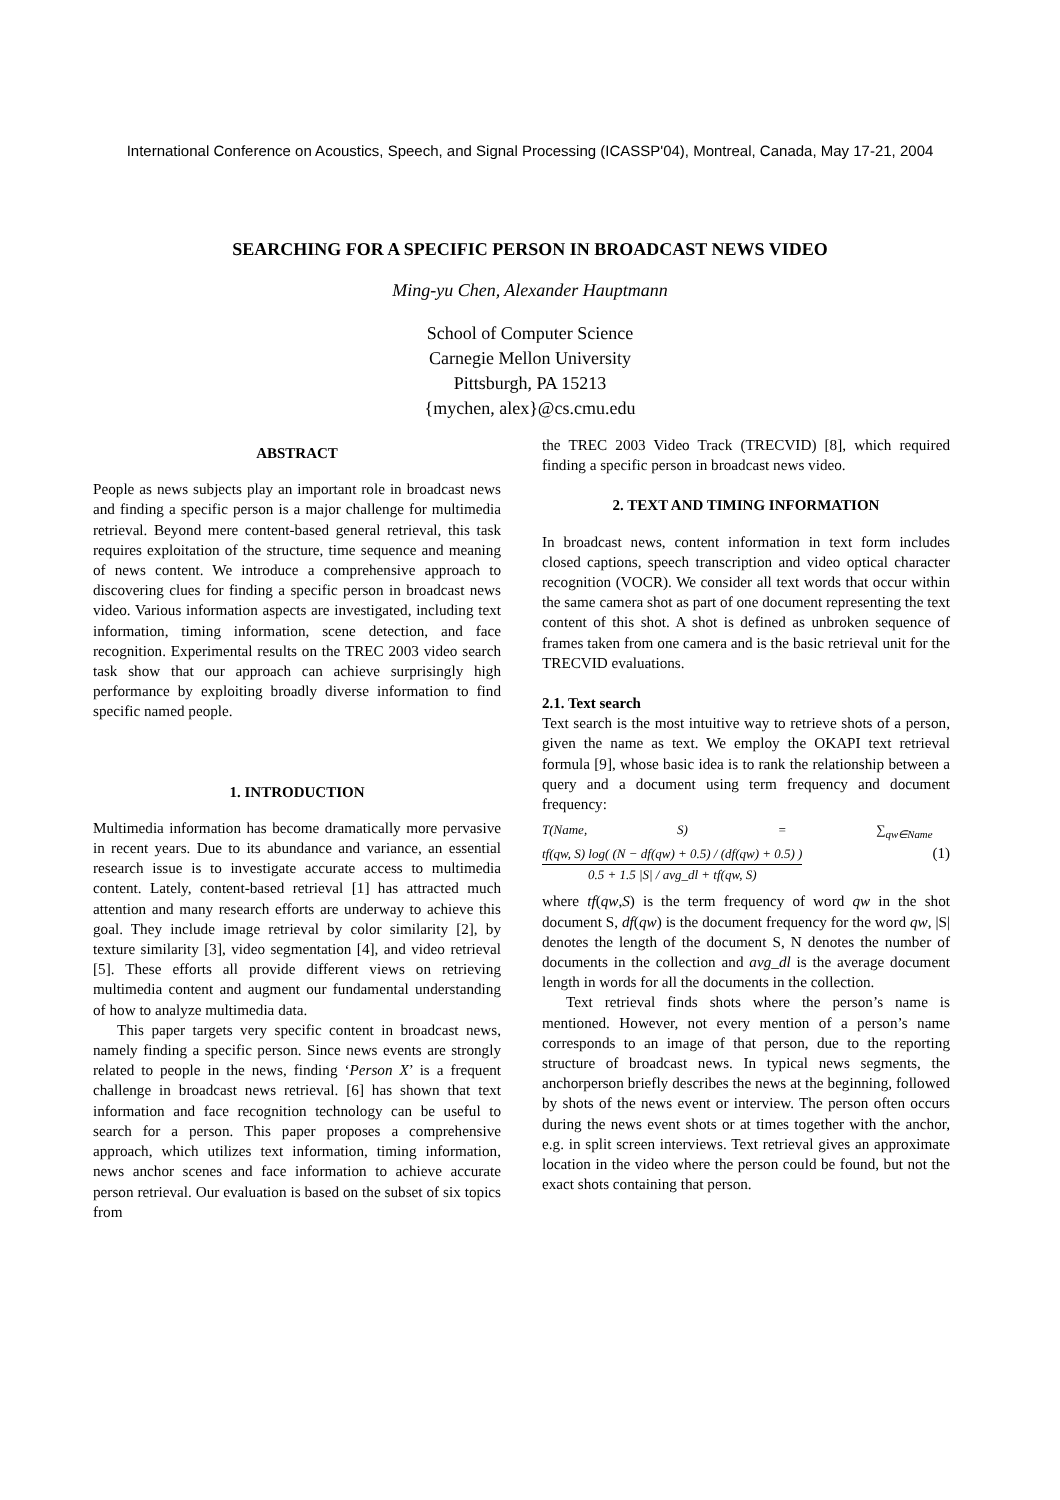International Conference on Acoustics, Speech, and Signal Processing (ICASSP'04), Montreal, Canada, May 17-21, 2004
SEARCHING FOR A SPECIFIC PERSON IN BROADCAST NEWS VIDEO
Ming-yu Chen, Alexander Hauptmann
School of Computer Science
Carnegie Mellon University
Pittsburgh, PA 15213
{mychen, alex}@cs.cmu.edu
ABSTRACT
People as news subjects play an important role in broadcast news and finding a specific person is a major challenge for multimedia retrieval. Beyond mere content-based general retrieval, this task requires exploitation of the structure, time sequence and meaning of news content. We introduce a comprehensive approach to discovering clues for finding a specific person in broadcast news video. Various information aspects are investigated, including text information, timing information, scene detection, and face recognition. Experimental results on the TREC 2003 video search task show that our approach can achieve surprisingly high performance by exploiting broadly diverse information to find specific named people.
1. INTRODUCTION
Multimedia information has become dramatically more pervasive in recent years. Due to its abundance and variance, an essential research issue is to investigate accurate access to multimedia content. Lately, content-based retrieval [1] has attracted much attention and many research efforts are underway to achieve this goal. They include image retrieval by color similarity [2], by texture similarity [3], video segmentation [4], and video retrieval [5]. These efforts all provide different views on retrieving multimedia content and augment our fundamental understanding of how to analyze multimedia data.
This paper targets very specific content in broadcast news, namely finding a specific person. Since news events are strongly related to people in the news, finding ‘Person X’ is a frequent challenge in broadcast news retrieval. [6] has shown that text information and face recognition technology can be useful to search for a person. This paper proposes a comprehensive approach, which utilizes text information, timing information, news anchor scenes and face information to achieve accurate person retrieval. Our evaluation is based on the subset of six topics from
the TREC 2003 Video Track (TRECVID) [8], which required finding a specific person in broadcast news video.
2. TEXT AND TIMING INFORMATION
In broadcast news, content information in text form includes closed captions, speech transcription and video optical character recognition (VOCR). We consider all text words that occur within the same camera shot as part of one document representing the text content of this shot. A shot is defined as unbroken sequence of frames taken from one camera and is the basic retrieval unit for the TRECVID evaluations.
2.1. Text search
Text search is the most intuitive way to retrieve shots of a person, given the name as text. We employ the OKAPI text retrieval formula [9], whose basic idea is to rank the relationship between a query and a document using term frequency and document frequency:
T(Name, S) = ∑<sub>qw∈Name</sub> tf(qw, S) log( (N − df(qw) + 0.5) / (df(qw) + 0.5) ) 0.5 + 1.5 |S| / avg_dl + tf(qw, S) (1)
where tf(qw,S) is the term frequency of word qw in the shot document S, df(qw) is the document frequency for the word qw, |S| denotes the length of the document S, N denotes the number of documents in the collection and avg_dl is the average document length in words for all the documents in the collection.
Text retrieval finds shots where the person’s name is mentioned. However, not every mention of a person’s name corresponds to an image of that person, due to the reporting structure of broadcast news. In typical news segments, the anchorperson briefly describes the news at the beginning, followed by shots of the news event or interview. The person often occurs during the news event shots or at times together with the anchor, e.g. in split screen interviews. Text retrieval gives an approximate location in the video where the person could be found, but not the exact shots containing that person.